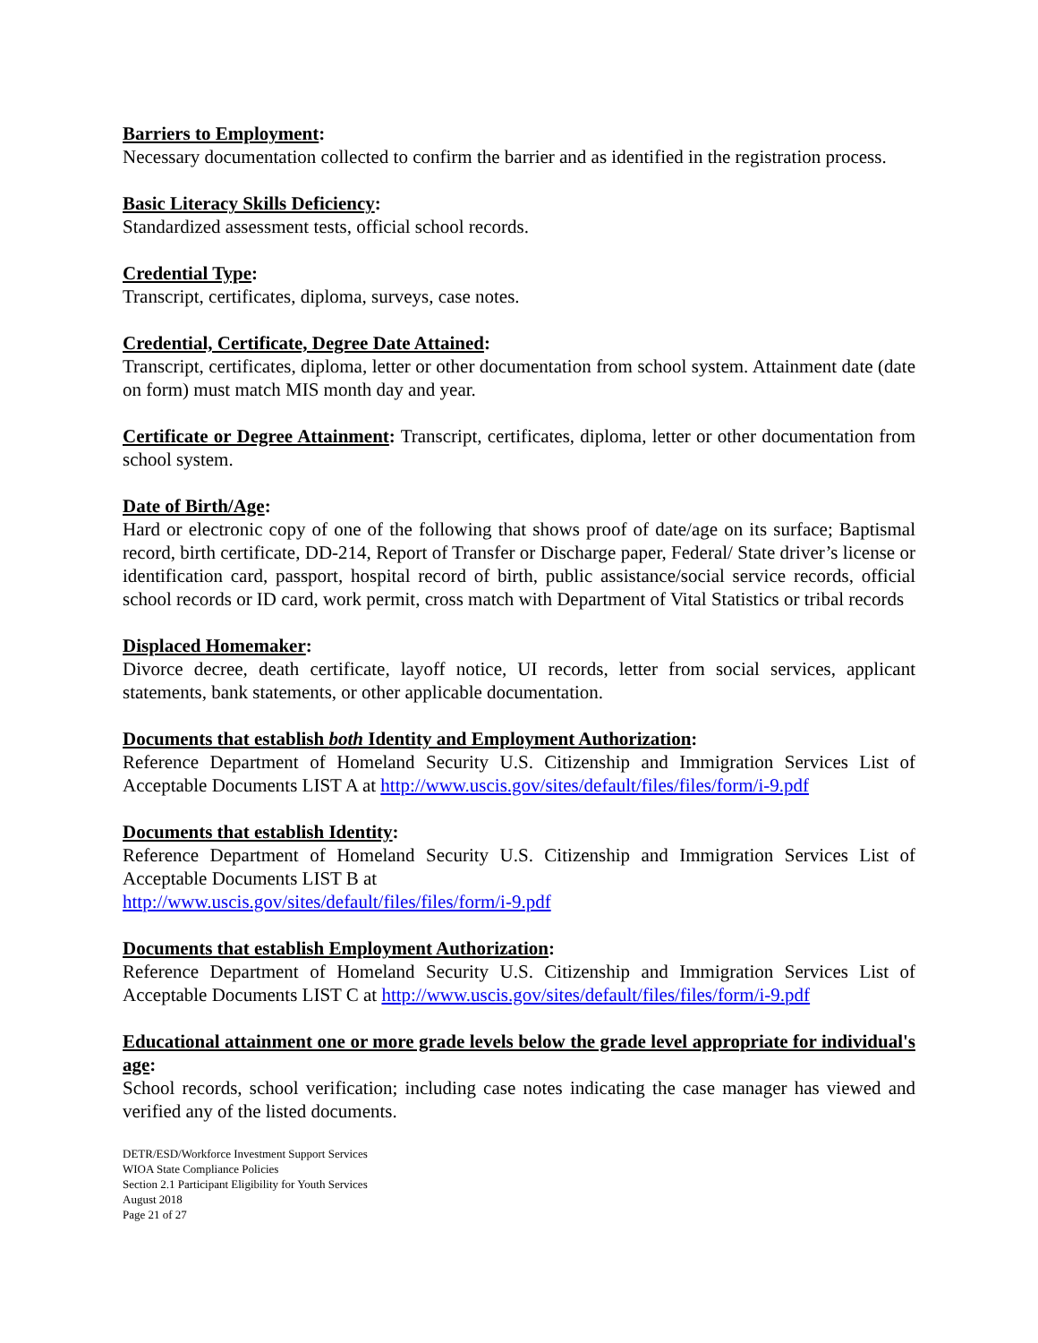Barriers to Employment:
Necessary documentation collected to confirm the barrier and as identified in the registration process.
Basic Literacy Skills Deficiency:
Standardized assessment tests, official school records.
Credential Type:
Transcript, certificates, diploma, surveys, case notes.
Credential, Certificate, Degree Date Attained:
Transcript, certificates, diploma, letter or other documentation from school system. Attainment date (date on form) must match MIS month day and year.
Certificate or Degree Attainment: Transcript, certificates, diploma, letter or other documentation from school system.
Date of Birth/Age:
Hard or electronic copy of one of the following that shows proof of date/age on its surface; Baptismal record, birth certificate, DD-214, Report of Transfer or Discharge paper, Federal/ State driver’s license or identification card, passport, hospital record of birth, public assistance/social service records, official school records or ID card, work permit, cross match with Department of Vital Statistics or tribal records
Displaced Homemaker:
Divorce decree, death certificate, layoff notice, UI records, letter from social services, applicant statements, bank statements, or other applicable documentation.
Documents that establish both Identity and Employment Authorization:
Reference Department of Homeland Security U.S. Citizenship and Immigration Services List of Acceptable Documents LIST A at http://www.uscis.gov/sites/default/files/files/form/i-9.pdf
Documents that establish Identity:
Reference Department of Homeland Security U.S. Citizenship and Immigration Services List of Acceptable Documents LIST B at
http://www.uscis.gov/sites/default/files/files/form/i-9.pdf
Documents that establish Employment Authorization:
Reference Department of Homeland Security U.S. Citizenship and Immigration Services List of Acceptable Documents LIST C at http://www.uscis.gov/sites/default/files/files/form/i-9.pdf
Educational attainment one or more grade levels below the grade level appropriate for individual's age:
School records, school verification; including case notes indicating the case manager has viewed and verified any of the listed documents.
DETR/ESD/Workforce Investment Support Services
WIOA State Compliance Policies
Section 2.1 Participant Eligibility for Youth Services
August 2018
Page 21 of 27